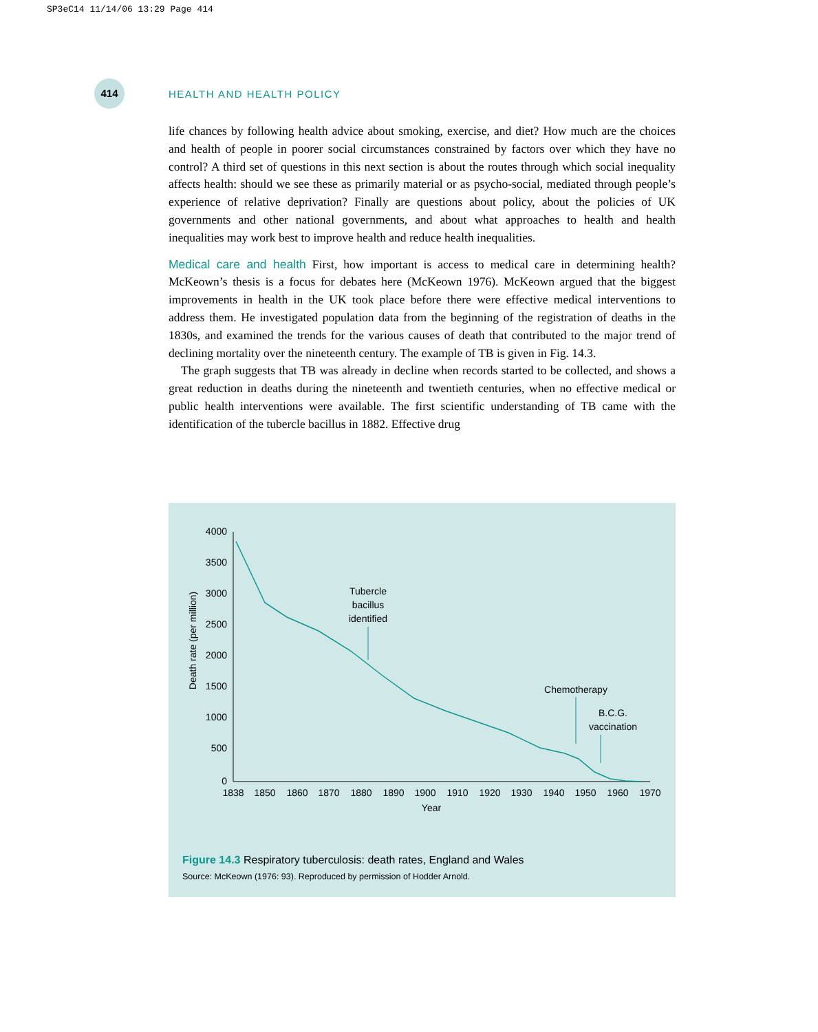SP3eC14 11/14/06 13:29 Page 414
414
HEALTH AND HEALTH POLICY
life chances by following health advice about smoking, exercise, and diet? How much are the choices and health of people in poorer social circumstances constrained by factors over which they have no control? A third set of questions in this next section is about the routes through which social inequality affects health: should we see these as primarily material or as psycho-social, mediated through people’s experience of relative deprivation? Finally are questions about policy, about the policies of UK governments and other national governments, and about what approaches to health and health inequalities may work best to improve health and reduce health inequalities.
Medical care and health First, how important is access to medical care in determining health? McKeown’s thesis is a focus for debates here (McKeown 1976). McKeown argued that the biggest improvements in health in the UK took place before there were effective medical interventions to address them. He investigated population data from the beginning of the registration of deaths in the 1830s, and examined the trends for the various causes of death that contributed to the major trend of declining mortality over the nineteenth century. The example of TB is given in Fig. 14.3.
The graph suggests that TB was already in decline when records started to be collected, and shows a great reduction in deaths during the nineteenth and twentieth centuries, when no effective medical or public health interventions were available. The first scientific understanding of TB came with the identification of the tubercle bacillus in 1882. Effective drug
4000
3500
3000
2500
2000
1500
1000
500
0
1838
1850
1860
1870
1880
1890
1900
1910
1920
1930
1940
1950
1960
1970
Year
Tubercle
bacillus
identified
Chemotherapy
B.C.G.
vaccination
Death rate (per million)
Figure 14.3 Respiratory tuberculosis: death rates, England and Wales
Source: McKeown (1976: 93). Reproduced by permission of Hodder Arnold.